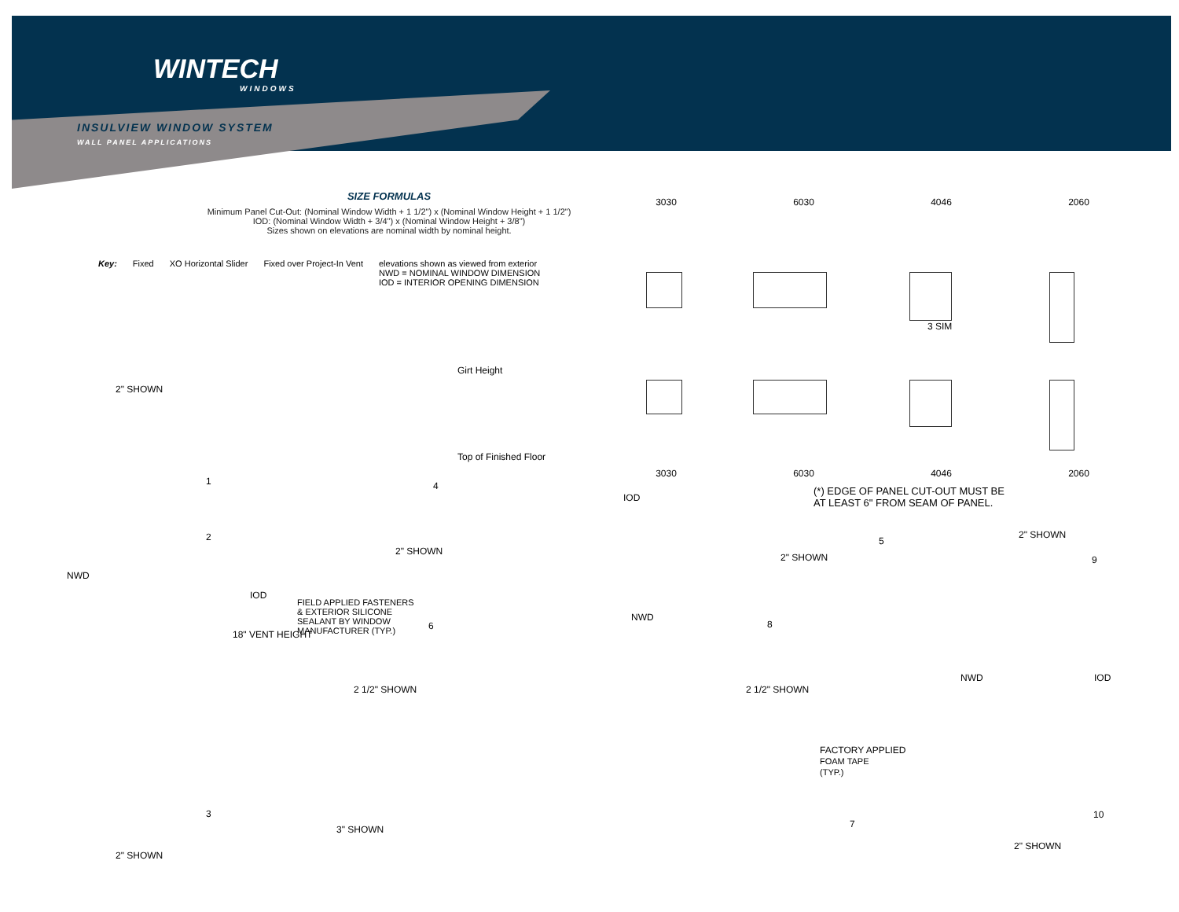WINTECH
WINDOWS
INSULVIEW WINDOW SYSTEM
WALL PANEL APPLICATIONS
SIZE FORMULAS
Minimum Panel Cut-Out: (Nominal Window Width + 1 1/2") x (Nominal Window Height + 1 1/2")
IOD: (Nominal Window Width + 3/4") x (Nominal Window Height + 3/8")
Sizes shown on elevations are nominal width by nominal height.
Key: Fixed XO Horizontal Slider Fixed over Project-In Vent elevations shown as viewed from exterior
NWD = NOMINAL WINDOW DIMENSION
IOD = INTERIOR OPENING DIMENSION
3030 6030 4046 2060
3 SIM
Girt Height
Top of Finished Floor
3030 6030 4046 2060
(*) EDGE OF PANEL CUT-OUT MUST BE
AT LEAST 6" FROM SEAM OF PANEL.
2" SHOWN
1
2
NWD
IOD
18" VENT HEIGHT
3
2" SHOWN
4
IOD
2" SHOWN
2" SHOWN
5
FIELD APPLIED FASTENERS
& EXTERIOR SILICONE
SEALANT BY WINDOW
MANUFACTURER (TYP.)
6
NWD
8
2 1/2" SHOWN 2 1/2" SHOWN
FACTORY APPLIED
FOAM TAPE
(TYP.)
3" SHOWN 7
2" SHOWN
9
NWD IOD
10
2" SHOWN